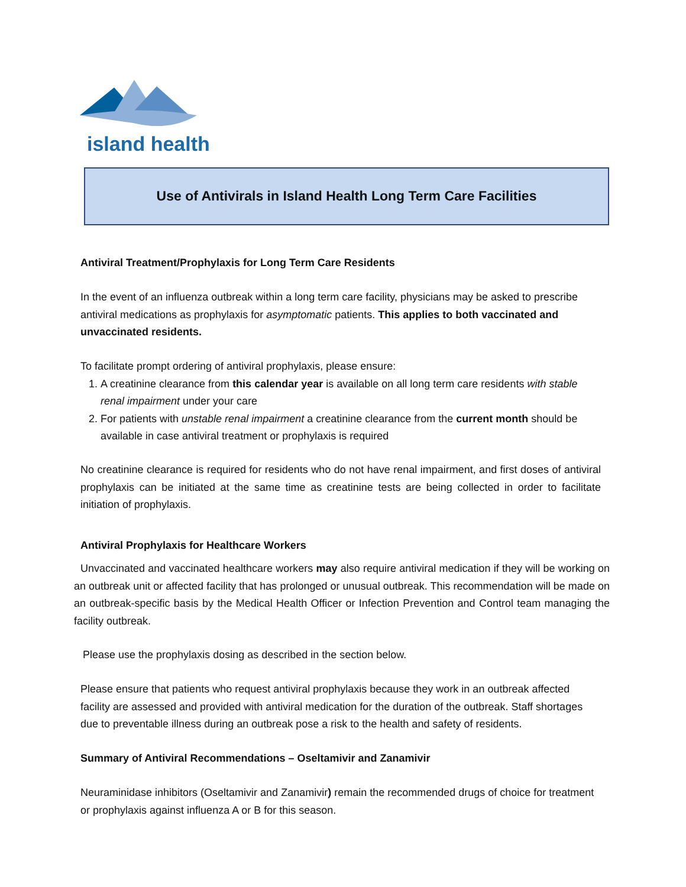island health
Use of Antivirals in Island Health Long Term Care Facilities
Antiviral Treatment/Prophylaxis for Long Term Care Residents
In the event of an influenza outbreak within a long term care facility, physicians may be asked to prescribe antiviral medications as prophylaxis for asymptomatic patients. This applies to both vaccinated and unvaccinated residents.
To facilitate prompt ordering of antiviral prophylaxis, please ensure:
1. A creatinine clearance from this calendar year is available on all long term care residents with stable renal impairment under your care
2. For patients with unstable renal impairment a creatinine clearance from the current month should be available in case antiviral treatment or prophylaxis is required
No creatinine clearance is required for residents who do not have renal impairment, and first doses of antiviral prophylaxis can be initiated at the same time as creatinine tests are being collected in order to facilitate initiation of prophylaxis.
Antiviral Prophylaxis for Healthcare Workers
Unvaccinated and vaccinated healthcare workers may also require antiviral medication if they will be working on an outbreak unit or affected facility that has prolonged or unusual outbreak. This recommendation will be made on an outbreak-specific basis by the Medical Health Officer or Infection Prevention and Control team managing the facility outbreak.
Please use the prophylaxis dosing as described in the section below.
Please ensure that patients who request antiviral prophylaxis because they work in an outbreak affected facility are assessed and provided with antiviral medication for the duration of the outbreak. Staff shortages due to preventable illness during an outbreak pose a risk to the health and safety of residents.
Summary of Antiviral Recommendations – Oseltamivir and Zanamivir
Neuraminidase inhibitors (Oseltamivir and Zanamivir) remain the recommended drugs of choice for treatment or prophylaxis against influenza A or B for this season.